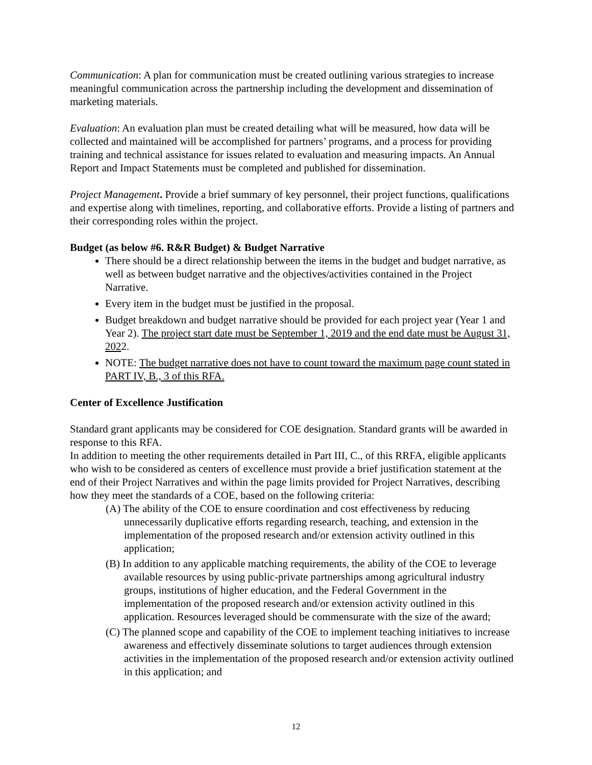Communication: A plan for communication must be created outlining various strategies to increase meaningful communication across the partnership including the development and dissemination of marketing materials.
Evaluation: An evaluation plan must be created detailing what will be measured, how data will be collected and maintained will be accomplished for partners’ programs, and a process for providing training and technical assistance for issues related to evaluation and measuring impacts. An Annual Report and Impact Statements must be completed and published for dissemination.
Project Management. Provide a brief summary of key personnel, their project functions, qualifications and expertise along with timelines, reporting, and collaborative efforts. Provide a listing of partners and their corresponding roles within the project.
Budget (as below #6. R&R Budget) & Budget Narrative
There should be a direct relationship between the items in the budget and budget narrative, as well as between budget narrative and the objectives/activities contained in the Project Narrative.
Every item in the budget must be justified in the proposal.
Budget breakdown and budget narrative should be provided for each project year (Year 1 and Year 2). The project start date must be September 1, 2019 and the end date must be August 31, 2022.
NOTE: The budget narrative does not have to count toward the maximum page count stated in PART IV, B., 3 of this RFA.
Center of Excellence Justification
Standard grant applicants may be considered for COE designation. Standard grants will be awarded in response to this RFA.
In addition to meeting the other requirements detailed in Part III, C., of this RRFA, eligible applicants who wish to be considered as centers of excellence must provide a brief justification statement at the end of their Project Narratives and within the page limits provided for Project Narratives, describing how they meet the standards of a COE, based on the following criteria:
(A) The ability of the COE to ensure coordination and cost effectiveness by reducing unnecessarily duplicative efforts regarding research, teaching, and extension in the implementation of the proposed research and/or extension activity outlined in this application;
(B) In addition to any applicable matching requirements, the ability of the COE to leverage available resources by using public-private partnerships among agricultural industry groups, institutions of higher education, and the Federal Government in the implementation of the proposed research and/or extension activity outlined in this application. Resources leveraged should be commensurate with the size of the award;
(C) The planned scope and capability of the COE to implement teaching initiatives to increase awareness and effectively disseminate solutions to target audiences through extension activities in the implementation of the proposed research and/or extension activity outlined in this application; and
12